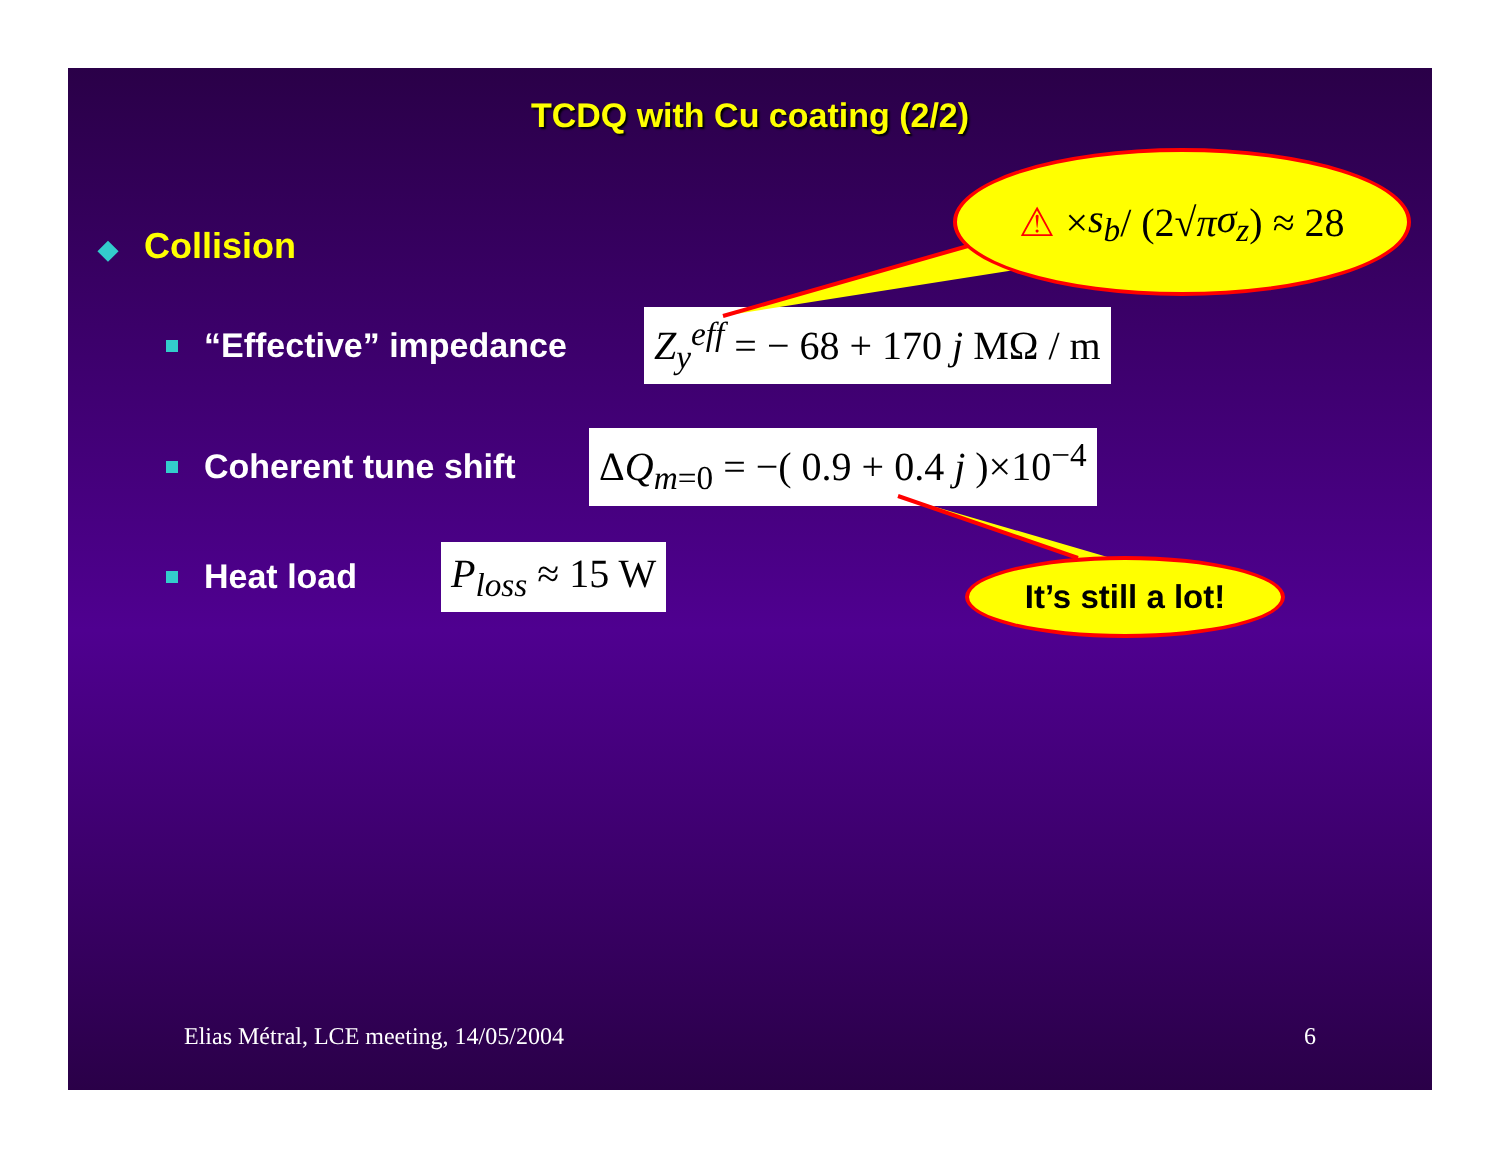TCDQ with Cu coating (2/2)
⚠ × s<sub>b</sub> / (2√ π σ<sub>z</sub>) ≈ 28
◆ Collision
“Effective” impedance Z<sub>y</sub><sup>eff</sup> = − 68 + 170 j MΩ / m
Coherent tune shift ΔQ<sub>m=0</sub> = −( 0.9 + 0.4 j )×10<sup>−4</sup>
Heat load P<sub>loss</sub> ≈ 15 W
It’s still a lot!
Elias Métral, LCE meeting, 14/05/2004 6